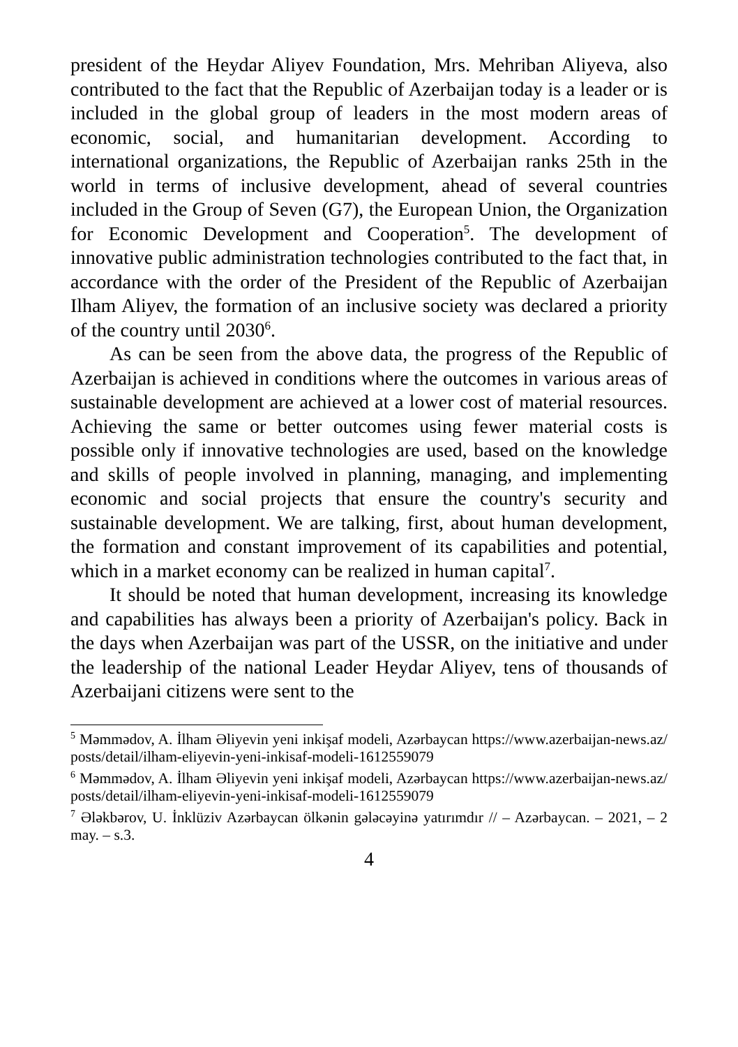president of the Heydar Aliyev Foundation, Mrs. Mehriban Aliyeva, also contributed to the fact that the Republic of Azerbaijan today is a leader or is included in the global group of leaders in the most modern areas of economic, social, and humanitarian development. According to international organizations, the Republic of Azerbaijan ranks 25th in the world in terms of inclusive development, ahead of several countries included in the Group of Seven (G7), the European Union, the Organization for Economic Development and Cooperation<sup>5</sup>. The development of innovative public administration technologies contributed to the fact that, in accordance with the order of the President of the Republic of Azerbaijan Ilham Aliyev, the formation of an inclusive society was declared a priority of the country until 2030<sup>6</sup>.
As can be seen from the above data, the progress of the Republic of Azerbaijan is achieved in conditions where the outcomes in various areas of sustainable development are achieved at a lower cost of material resources. Achieving the same or better outcomes using fewer material costs is possible only if innovative technologies are used, based on the knowledge and skills of people involved in planning, managing, and implementing economic and social projects that ensure the country's security and sustainable development. We are talking, first, about human development, the formation and constant improvement of its capabilities and potential, which in a market economy can be realized in human capital<sup>7</sup>.
It should be noted that human development, increasing its knowledge and capabilities has always been a priority of Azerbaijan's policy. Back in the days when Azerbaijan was part of the USSR, on the initiative and under the leadership of the national Leader Heydar Aliyev, tens of thousands of Azerbaijani citizens were sent to the
<sup>5</sup> Məmmədov, A. İlham Əliyevin yeni inkişaf modeli, Azərbaycan https://www.azerbaijan-news.az/posts/detail/ilham-eliyevin-yeni-inkisaf-modeli-1612559079
<sup>6</sup> Məmmədov, A. İlham Əliyevin yeni inkişaf modeli, Azərbaycan https://www.azerbaijan-news.az/posts/detail/ilham-eliyevin-yeni-inkisaf-modeli-1612559079
<sup>7</sup> Ələkbərov, U. İnklüziv Azərbaycan ölkənin gələcəyinə yatırımdır // – Azərbaycan. – 2021, – 2 may. – s.3.
4